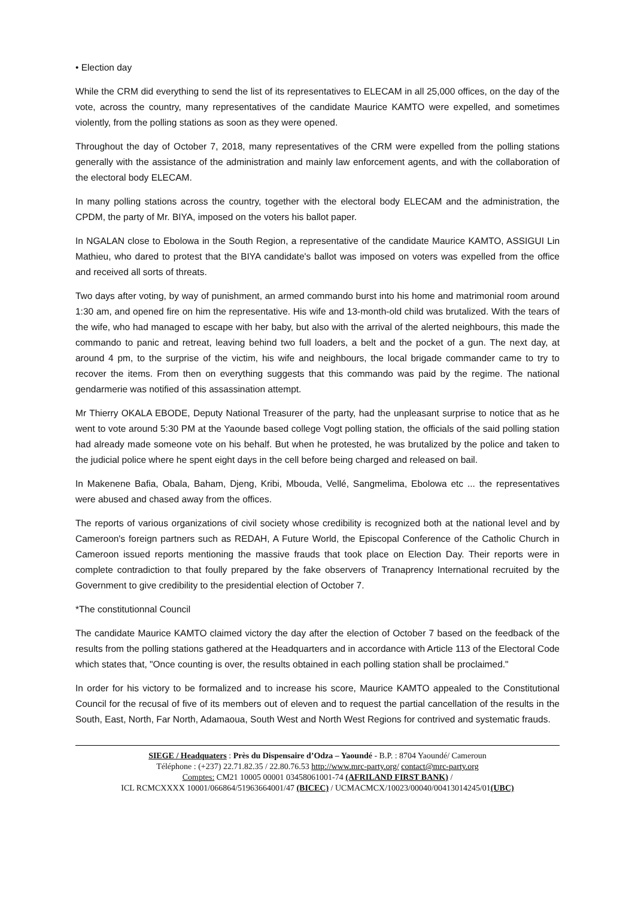• Election day
While the CRM did everything to send the list of its representatives to ELECAM in all 25,000 offices, on the day of the vote, across the country, many representatives of the candidate Maurice KAMTO were expelled, and sometimes violently, from the polling stations as soon as they were opened.
Throughout the day of October 7, 2018, many representatives of the CRM were expelled from the polling stations generally with the assistance of the administration and mainly law enforcement agents, and with the collaboration of the electoral body ELECAM.
In many polling stations across the country, together with the electoral body ELECAM and the administration, the CPDM, the party of Mr. BIYA, imposed on the voters his ballot paper.
In NGALAN close to Ebolowa in the South Region, a representative of the candidate Maurice KAMTO, ASSIGUI Lin Mathieu, who dared to protest that the BIYA candidate's ballot was imposed on voters was expelled from the office and received all sorts of threats.
Two days after voting, by way of punishment, an armed commando burst into his home and matrimonial room around 1:30 am, and opened fire on him the representative. His wife and 13-month-old child was brutalized. With the tears of the wife, who had managed to escape with her baby, but also with the arrival of the alerted neighbours, this made the commando to panic and retreat, leaving behind two full loaders, a belt and the pocket of a gun. The next day, at around 4 pm, to the surprise of the victim, his wife and neighbours, the local brigade commander came to try to recover the items. From then on everything suggests that this commando was paid by the regime. The national gendarmerie was notified of this assassination attempt.
Mr Thierry OKALA EBODE, Deputy National Treasurer of the party, had the unpleasant surprise to notice that as he went to vote around 5:30 PM at the Yaounde based college Vogt polling station, the officials of the said polling station had already made someone vote on his behalf. But when he protested, he was brutalized by the police and taken to the judicial police where he spent eight days in the cell before being charged and released on bail.
In Makenene Bafia, Obala, Baham, Djeng, Kribi, Mbouda, Vellé, Sangmelima, Ebolowa etc ... the representatives were abused and chased away from the offices.
The reports of various organizations of civil society whose credibility is recognized both at the national level and by Cameroon's foreign partners such as REDAH, A Future World, the Episcopal Conference of the Catholic Church in Cameroon issued reports mentioning the massive frauds that took place on Election Day. Their reports were in complete contradiction to that foully prepared by the fake observers of Tranaprency International recruited by the Government to give credibility to the presidential election of October 7.
*The constitutionnal Council
The candidate Maurice KAMTO claimed victory the day after the election of October 7 based on the feedback of the results from the polling stations gathered at the Headquarters and in accordance with Article 113 of the Electoral Code which states that, "Once counting is over, the results obtained in each polling station shall be proclaimed."
In order for his victory to be formalized and to increase his score, Maurice KAMTO appealed to the Constitutional Council for the recusal of five of its members out of eleven and to request the partial cancellation of the results in the South, East, North, Far North, Adamaoua, South West and North West Regions for contrived and systematic frauds.
SIEGE / Headquaters : Près du Dispensaire d’Odza – Yaoundé - B.P. : 8704 Yaoundé/ Cameroun
Téléphone : (+237) 22.71.82.35 / 22.80.76.53 http://www.mrc-party.org/ contact@mrc-party.org
Comptes: CM21 10005 00001 03458061001-74 (AFRILAND FIRST BANK) /
ICL RCMCXXXX 10001/066864/51963664001/47 (BICEC) / UCMACMCX/10023/00040/00413014245/01(UBC)